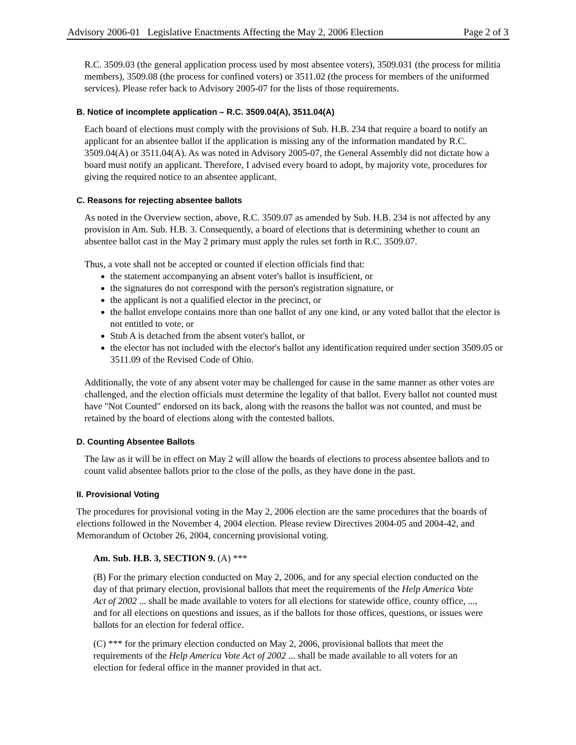Advisory 2006-01 Legislative Enactments Affecting the May 2, 2006 Election Page 2 of 3
R.C. 3509.03 (the general application process used by most absentee voters), 3509.031 (the process for militia members), 3509.08 (the process for confined voters) or 3511.02 (the process for members of the uniformed services). Please refer back to Advisory 2005-07 for the lists of those requirements.
B. Notice of incomplete application – R.C. 3509.04(A), 3511.04(A)
Each board of elections must comply with the provisions of Sub. H.B. 234 that require a board to notify an applicant for an absentee ballot if the application is missing any of the information mandated by R.C. 3509.04(A) or 3511.04(A). As was noted in Advisory 2005-07, the General Assembly did not dictate how a board must notify an applicant. Therefore, I advised every board to adopt, by majority vote, procedures for giving the required notice to an absentee applicant.
C. Reasons for rejecting absentee ballots
As noted in the Overview section, above, R.C. 3509.07 as amended by Sub. H.B. 234 is not affected by any provision in Am. Sub. H.B. 3. Consequently, a board of elections that is determining whether to count an absentee ballot cast in the May 2 primary must apply the rules set forth in R.C. 3509.07.
Thus, a vote shall not be accepted or counted if election officials find that:
the statement accompanying an absent voter's ballot is insufficient, or
the signatures do not correspond with the person's registration signature, or
the applicant is not a qualified elector in the precinct, or
the ballot envelope contains more than one ballot of any one kind, or any voted ballot that the elector is not entitled to vote, or
Stub A is detached from the absent voter's ballot, or
the elector has not included with the elector's ballot any identification required under section 3509.05 or 3511.09 of the Revised Code of Ohio.
Additionally, the vote of any absent voter may be challenged for cause in the same manner as other votes are challenged, and the election officials must determine the legality of that ballot. Every ballot not counted must have "Not Counted" endorsed on its back, along with the reasons the ballot was not counted, and must be retained by the board of elections along with the contested ballots.
D. Counting Absentee Ballots
The law as it will be in effect on May 2 will allow the boards of elections to process absentee ballots and to count valid absentee ballots prior to the close of the polls, as they have done in the past.
II. Provisional Voting
The procedures for provisional voting in the May 2, 2006 election are the same procedures that the boards of elections followed in the November 4, 2004 election. Please review Directives 2004-05 and 2004-42, and Memorandum of October 26, 2004, concerning provisional voting.
Am. Sub. H.B. 3, SECTION 9. (A) ***
(B) For the primary election conducted on May 2, 2006, and for any special election conducted on the day of that primary election, provisional ballots that meet the requirements of the Help America Vote Act of 2002 ... shall be made available to voters for all elections for statewide office, county office, ..., and for all elections on questions and issues, as if the ballots for those offices, questions, or issues were ballots for an election for federal office.
(C) *** for the primary election conducted on May 2, 2006, provisional ballots that meet the requirements of the Help America Vote Act of 2002 ... shall be made available to all voters for an election for federal office in the manner provided in that act.